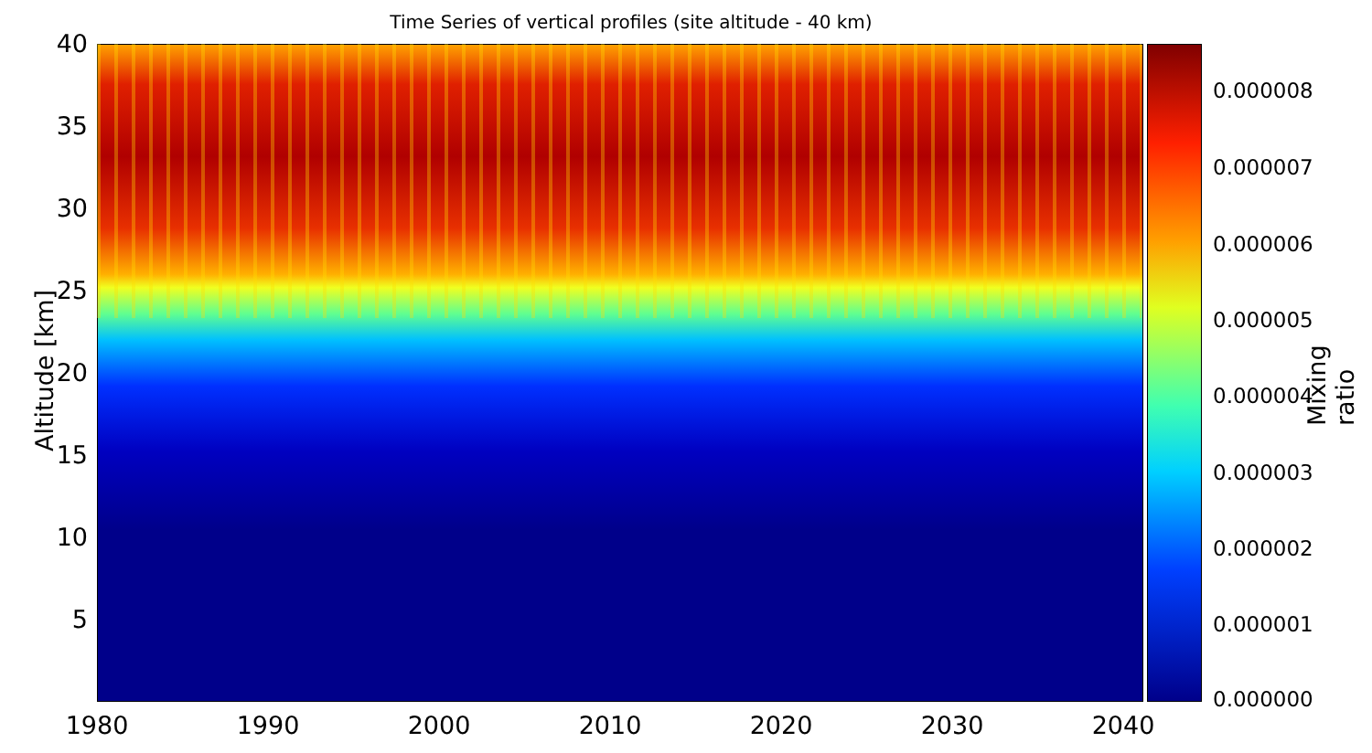Time Series of vertical profiles (site altitude - 40 km)
Altitude [km]
40
35
30
25
20
15
10
5
1980 1990 2000 2010 2020 2030 2040
0.000008
0.000007
0.000006
0.000005
0.000004
0.000003
0.000002
0.000001
0.000000
Mixing ratio